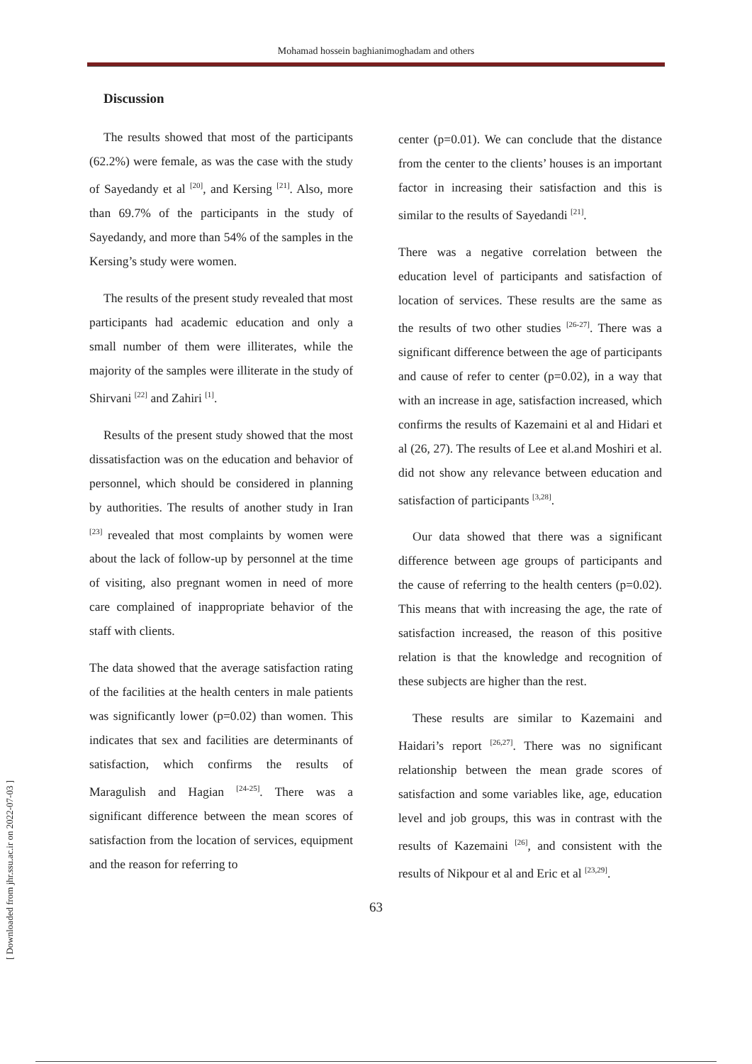Mohamad hossein baghianimoghadam and others
Discussion
The results showed that most of the participants (62.2%) were female, as was the case with the study of Sayedandy et al <sup>[20]</sup>, and Kersing <sup>[21]</sup>. Also, more than 69.7% of the participants in the study of Sayedandy, and more than 54% of the samples in the Kersing’s study were women.
The results of the present study revealed that most participants had academic education and only a small number of them were illiterates, while the majority of the samples were illiterate in the study of Shirvani <sup>[22]</sup> and Zahiri <sup>[1]</sup>.
Results of the present study showed that the most dissatisfaction was on the education and behavior of personnel, which should be considered in planning by authorities. The results of another study in Iran <sup>[23]</sup> revealed that most complaints by women were about the lack of follow-up by personnel at the time of visiting, also pregnant women in need of more care complained of inappropriate behavior of the staff with clients.
The data showed that the average satisfaction rating of the facilities at the health centers in male patients was significantly lower (p=0.02) than women. This indicates that sex and facilities are determinants of satisfaction, which confirms the results of Maragulish and Hagian <sup>[24-25]</sup>. There was a significant difference between the mean scores of satisfaction from the location of services, equipment and the reason for referring to
center (p=0.01). We can conclude that the distance from the center to the clients’ houses is an important factor in increasing their satisfaction and this is similar to the results of Sayedandi <sup>[21]</sup>.
There was a negative correlation between the education level of participants and satisfaction of location of services. These results are the same as the results of two other studies <sup>[26-27]</sup>. There was a significant difference between the age of participants and cause of refer to center (p=0.02), in a way that with an increase in age, satisfaction increased, which confirms the results of Kazemaini et al and Hidari et al (26, 27). The results of Lee et al.and Moshiri et al. did not show any relevance between education and satisfaction of participants <sup>[3,28]</sup>.
Our data showed that there was a significant difference between age groups of participants and the cause of referring to the health centers (p=0.02). This means that with increasing the age, the rate of satisfaction increased, the reason of this positive relation is that the knowledge and recognition of these subjects are higher than the rest.
These results are similar to Kazemaini and Haidari’s report <sup>[26,27]</sup>. There was no significant relationship between the mean grade scores of satisfaction and some variables like, age, education level and job groups, this was in contrast with the results of Kazemaini <sup>[26]</sup>, and consistent with the results of Nikpour et al and Eric et al <sup>[23,29]</sup>.
63
[ Downloaded from jhr.ssu.ac.ir on 2022-07-03 ]